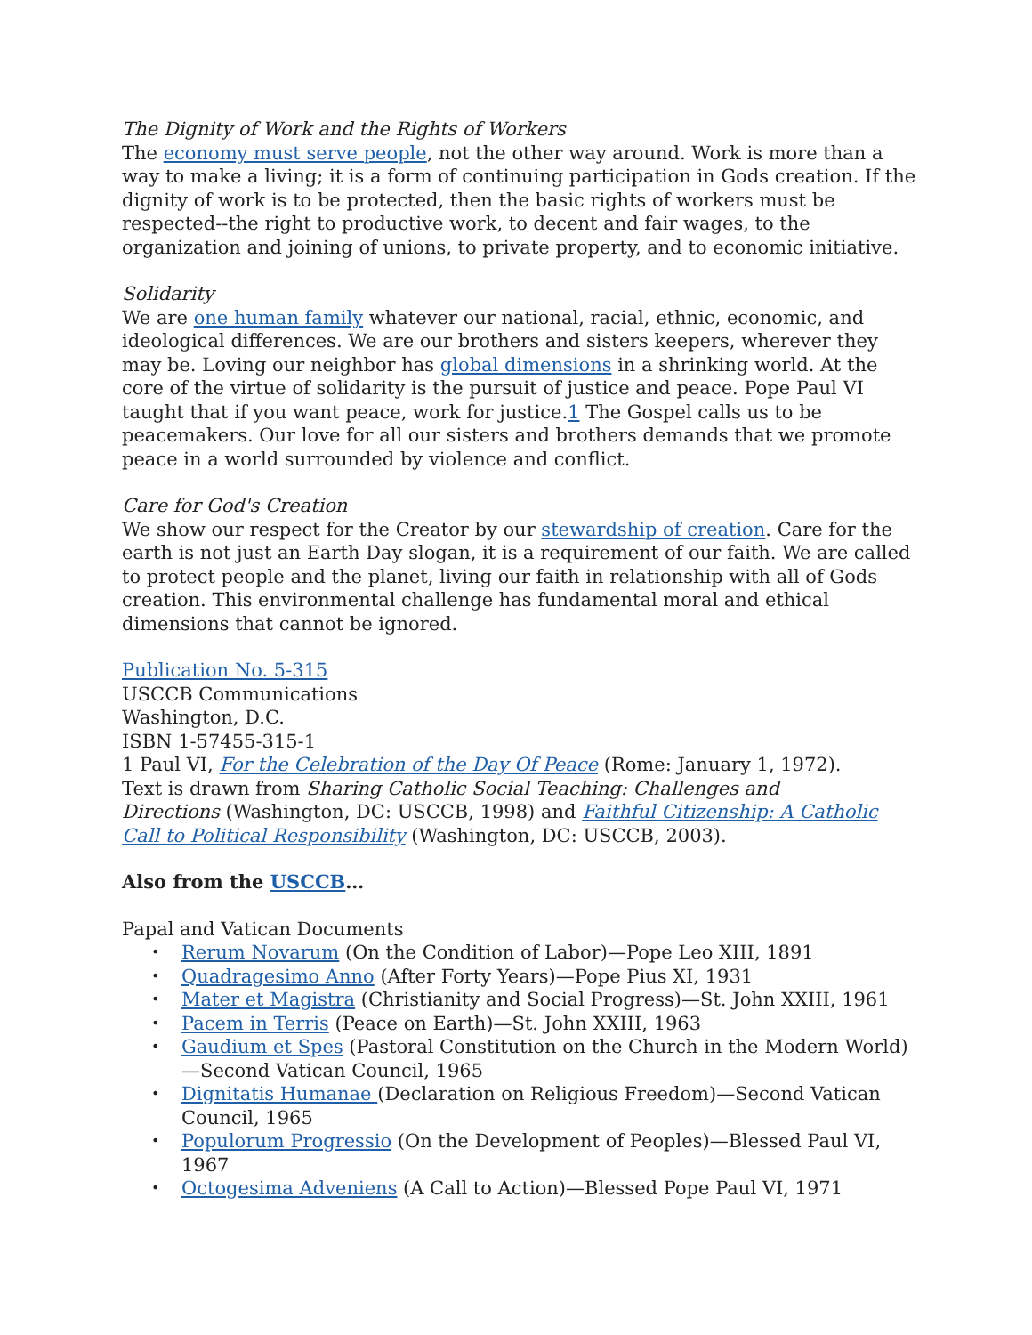The Dignity of Work and the Rights of Workers
The economy must serve people, not the other way around. Work is more than a way to make a living; it is a form of continuing participation in Gods creation. If the dignity of work is to be protected, then the basic rights of workers must be respected--the right to productive work, to decent and fair wages, to the organization and joining of unions, to private property, and to economic initiative.
Solidarity
We are one human family whatever our national, racial, ethnic, economic, and ideological differences. We are our brothers and sisters keepers, wherever they may be. Loving our neighbor has global dimensions in a shrinking world. At the core of the virtue of solidarity is the pursuit of justice and peace. Pope Paul VI taught that if you want peace, work for justice.1 The Gospel calls us to be peacemakers. Our love for all our sisters and brothers demands that we promote peace in a world surrounded by violence and conflict.
Care for God's Creation
We show our respect for the Creator by our stewardship of creation. Care for the earth is not just an Earth Day slogan, it is a requirement of our faith. We are called to protect people and the planet, living our faith in relationship with all of Gods creation. This environmental challenge has fundamental moral and ethical dimensions that cannot be ignored.
Publication No. 5-315
USCCB Communications
Washington, D.C.
ISBN 1-57455-315-1
1 Paul VI, For the Celebration of the Day Of Peace (Rome: January 1, 1972).
Text is drawn from Sharing Catholic Social Teaching: Challenges and
Directions (Washington, DC: USCCB, 1998) and Faithful Citizenship: A Catholic Call to Political Responsibility (Washington, DC: USCCB, 2003).
Also from the USCCB…
Papal and Vatican Documents
• Rerum Novarum (On the Condition of Labor)—Pope Leo XIII, 1891
• Quadragesimo Anno (After Forty Years)—Pope Pius XI, 1931
• Mater et Magistra (Christianity and Social Progress)—St. John XXIII, 1961
• Pacem in Terris (Peace on Earth)—St. John XXIII, 1963
• Gaudium et Spes (Pastoral Constitution on the Church in the Modern World)—Second Vatican Council, 1965
• Dignitatis Humanae (Declaration on Religious Freedom)—Second Vatican Council, 1965
• Populorum Progressio (On the Development of Peoples)—Blessed Paul VI, 1967
• Octogesima Adveniens (A Call to Action)—Blessed Pope Paul VI, 1971